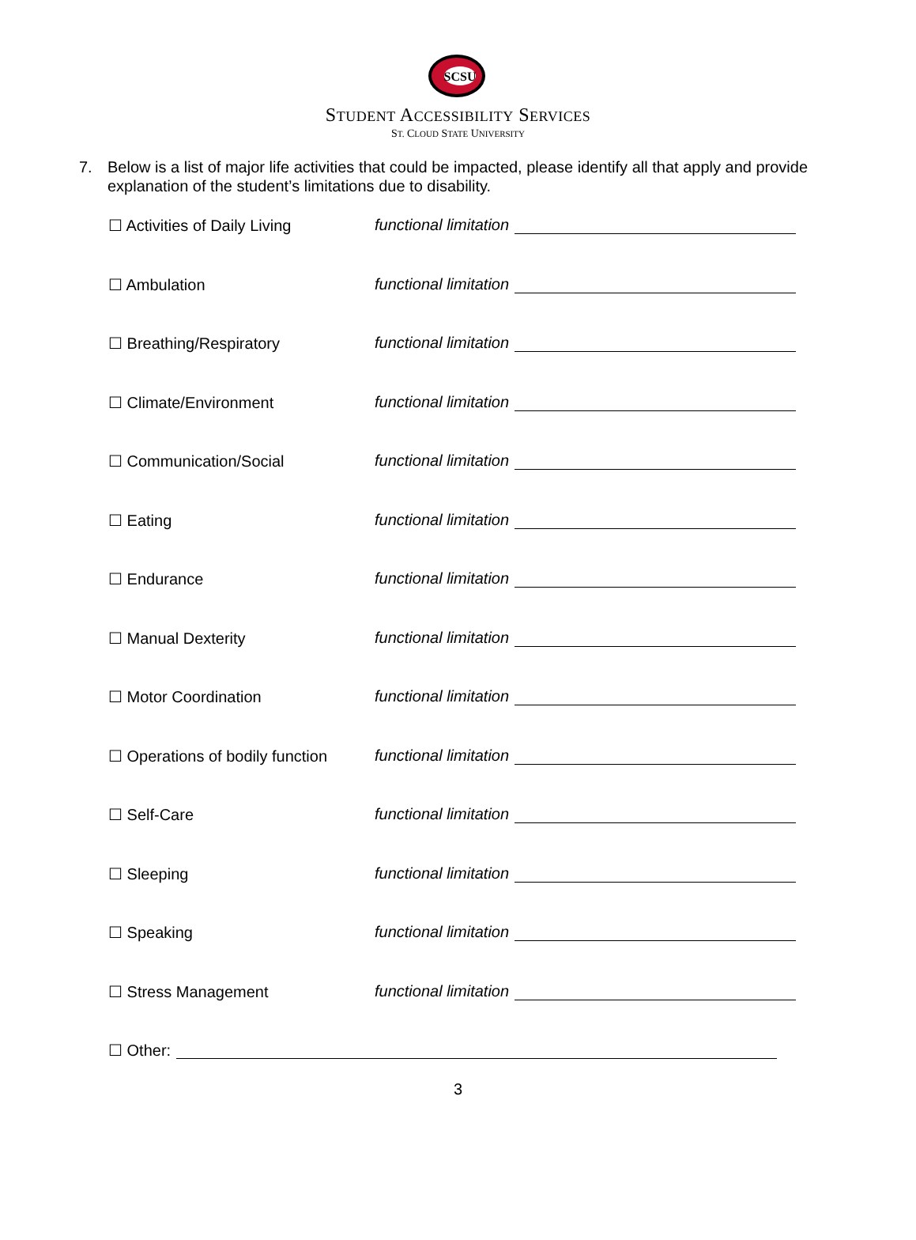SCSU
STUDENT ACCESSIBILITY SERVICES
ST. CLOUD STATE UNIVERSITY
7. Below is a list of major life activities that could be impacted, please identify all that apply and provide explanation of the student’s limitations due to disability.
☐ Activities of Daily Living functional limitation
☐ Ambulation functional limitation
☐ Breathing/Respiratory functional limitation
☐ Climate/Environment functional limitation
☐ Communication/Social functional limitation
☐ Eating functional limitation
☐ Endurance functional limitation
☐ Manual Dexterity functional limitation
☐ Motor Coordination functional limitation
☐ Operations of bodily function
functional limitation
☐ Self-Care functional limitation
☐ Sleeping functional limitation
☐ Speaking functional limitation
☐ Stress Management functional limitation
☐ Other:
3